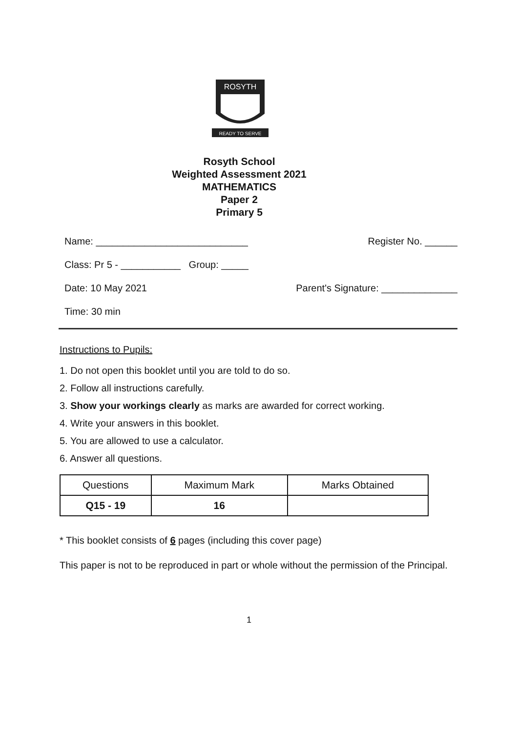ROSYTH
READY TO SERVE
Rosyth School
Weighted Assessment 2021
MATHEMATICS
Paper 2
Primary 5
Name: ____________________________ Register No. ______
Class: Pr 5 - ___________ Group: _____
Date: 10 May 2021 Parent's Signature: ______________
Time: 30 min
Instructions to Pupils:
1. Do not open this booklet until you are told to do so.
2. Follow all instructions carefully.
3. Show your workings clearly as marks are awarded for correct working.
4. Write your answers in this booklet.
5. You are allowed to use a calculator.
6. Answer all questions.
| Questions | Maximum Mark | Marks Obtained |
| --- | --- | --- |
| Q15 - 19 | 16 | |
* This booklet consists of 6 pages (including this cover page)
This paper is not to be reproduced in part or whole without the permission of the Principal.
1